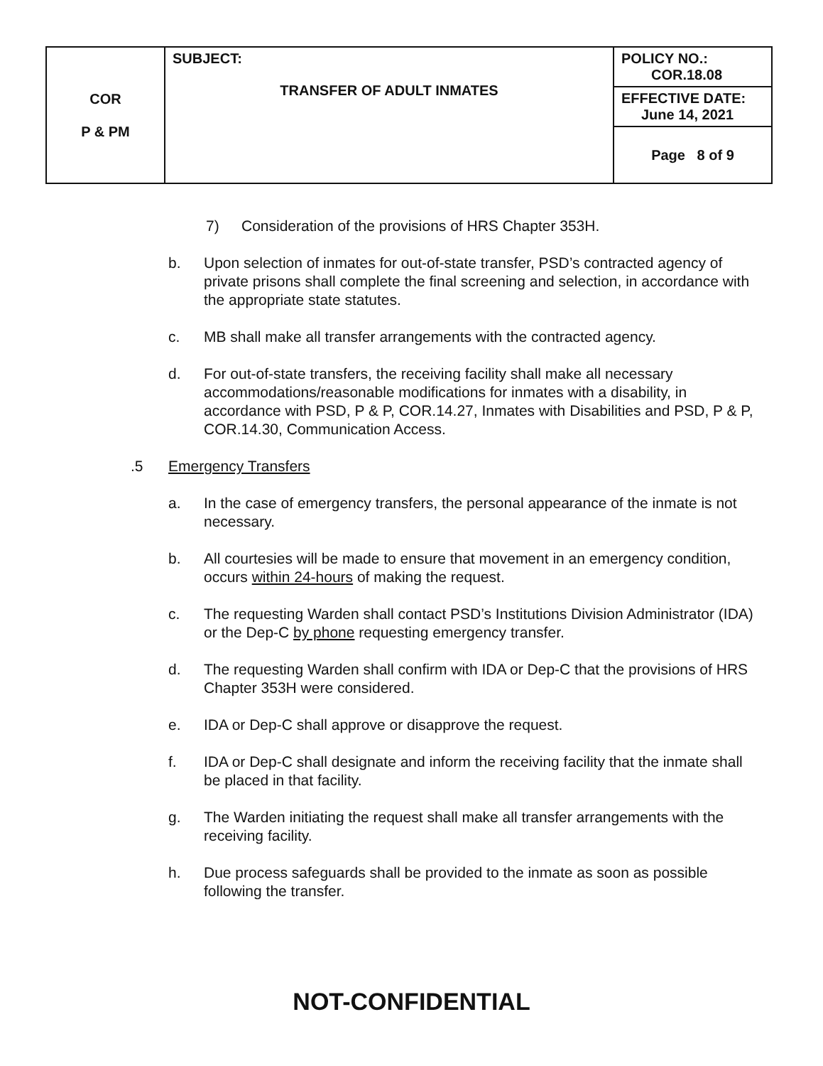| COR P & PM | SUBJECT: TRANSFER OF ADULT INMATES | POLICY NO.: COR.18.08 |
| | | EFFECTIVE DATE: June 14, 2021 |
| | | Page 8 of 9 |
7) Consideration of the provisions of HRS Chapter 353H.
b. Upon selection of inmates for out-of-state transfer, PSD’s contracted agency of private prisons shall complete the final screening and selection, in accordance with the appropriate state statutes.
c. MB shall make all transfer arrangements with the contracted agency.
d. For out-of-state transfers, the receiving facility shall make all necessary accommodations/reasonable modifications for inmates with a disability, in accordance with PSD, P & P, COR.14.27, Inmates with Disabilities and PSD, P & P, COR.14.30, Communication Access.
.5 Emergency Transfers
a. In the case of emergency transfers, the personal appearance of the inmate is not necessary.
b. All courtesies will be made to ensure that movement in an emergency condition, occurs within 24-hours of making the request.
c. The requesting Warden shall contact PSD’s Institutions Division Administrator (IDA) or the Dep-C by phone requesting emergency transfer.
d. The requesting Warden shall confirm with IDA or Dep-C that the provisions of HRS Chapter 353H were considered.
e. IDA or Dep-C shall approve or disapprove the request.
f. IDA or Dep-C shall designate and inform the receiving facility that the inmate shall be placed in that facility.
g. The Warden initiating the request shall make all transfer arrangements with the receiving facility.
h. Due process safeguards shall be provided to the inmate as soon as possible following the transfer.
NOT-CONFIDENTIAL